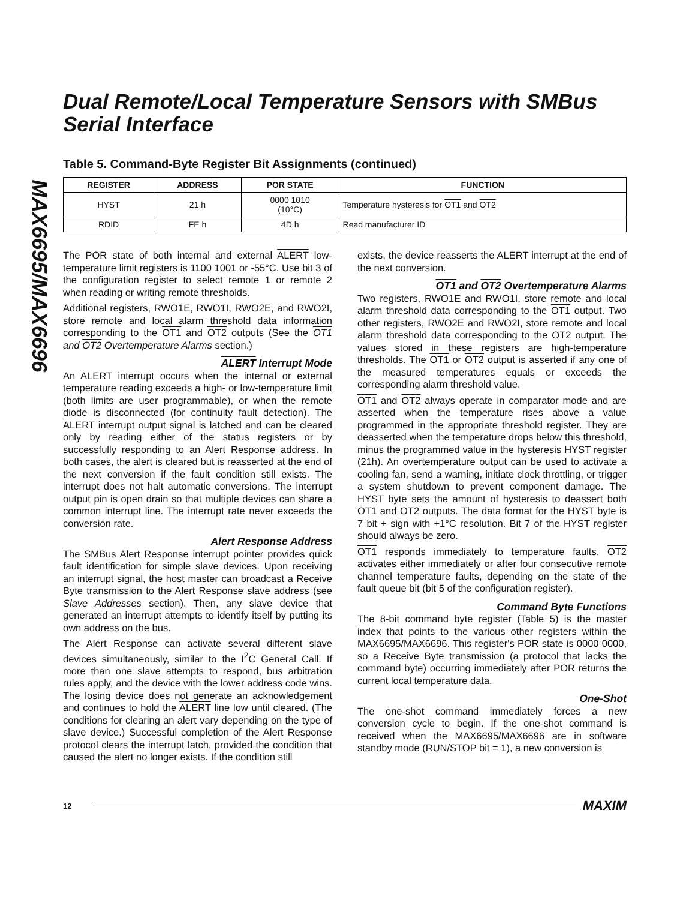MAX6695/MAX6696
Dual Remote/Local Temperature Sensors with SMBus Serial Interface
Table 5. Command-Byte Register Bit Assignments (continued)
| REGISTER | ADDRESS | POR STATE | FUNCTION |
| --- | --- | --- | --- |
| HYST | 21 h | 0000 1010 (10°C) | Temperature hysteresis for OT1 and OT2 |
| RDID | FE h | 4D h | Read manufacturer ID |
The POR state of both internal and external ALERT low-temperature limit registers is 1100 1001 or -55°C. Use bit 3 of the configuration register to select remote 1 or remote 2 when reading or writing remote thresholds.
Additional registers, RWO1E, RWO1I, RWO2E, and RWO2I, store remote and local alarm threshold data information corresponding to the OT1 and OT2 outputs (See the OT1 and OT2 Overtemperature Alarms section.)
ALERT Interrupt Mode
An ALERT interrupt occurs when the internal or external temperature reading exceeds a high- or low-temperature limit (both limits are user programmable), or when the remote diode is disconnected (for continuity fault detection). The ALERT interrupt output signal is latched and can be cleared only by reading either of the status registers or by successfully responding to an Alert Response address. In both cases, the alert is cleared but is reasserted at the end of the next conversion if the fault condition still exists. The interrupt does not halt automatic conversions. The interrupt output pin is open drain so that multiple devices can share a common interrupt line. The interrupt rate never exceeds the conversion rate.
Alert Response Address
The SMBus Alert Response interrupt pointer provides quick fault identification for simple slave devices. Upon receiving an interrupt signal, the host master can broadcast a Receive Byte transmission to the Alert Response slave address (see Slave Addresses section). Then, any slave device that generated an interrupt attempts to identify itself by putting its own address on the bus.
The Alert Response can activate several different slave devices simultaneously, similar to the I<sup>2</sup>C General Call. If more than one slave attempts to respond, bus arbitration rules apply, and the device with the lower address code wins. The losing device does not generate an acknowledgement and continues to hold the ALERT line low until cleared. (The conditions for clearing an alert vary depending on the type of slave device.) Successful completion of the Alert Response protocol clears the interrupt latch, provided the condition that caused the alert no longer exists. If the condition still
exists, the device reasserts the ALERT interrupt at the end of the next conversion.
OT1 and OT2 Overtemperature Alarms
Two registers, RWO1E and RWO1I, store remote and local alarm threshold data corresponding to the OT1 output. Two other registers, RWO2E and RWO2I, store remote and local alarm threshold data corresponding to the OT2 output. The values stored in these registers are high-temperature thresholds. The OT1 or OT2 output is asserted if any one of the measured temperatures equals or exceeds the corresponding alarm threshold value.
OT1 and OT2 always operate in comparator mode and are asserted when the temperature rises above a value programmed in the appropriate threshold register. They are deasserted when the temperature drops below this threshold, minus the programmed value in the hysteresis HYST register (21h). An overtemperature output can be used to activate a cooling fan, send a warning, initiate clock throttling, or trigger a system shutdown to prevent component damage. The HYST byte sets the amount of hysteresis to deassert both OT1 and OT2 outputs. The data format for the HYST byte is 7 bit + sign with +1°C resolution. Bit 7 of the HYST register should always be zero.
OT1 responds immediately to temperature faults. OT2 activates either immediately or after four consecutive remote channel temperature faults, depending on the state of the fault queue bit (bit 5 of the configuration register).
Command Byte Functions
The 8-bit command byte register (Table 5) is the master index that points to the various other registers within the MAX6695/MAX6696. This register's POR state is 0000 0000, so a Receive Byte transmission (a protocol that lacks the command byte) occurring immediately after POR returns the current local temperature data.
One-Shot
The one-shot command immediately forces a new conversion cycle to begin. If the one-shot command is received when the MAX6695/MAX6696 are in software standby mode (RUN/STOP bit = 1), a new conversion is
12 MAXIM